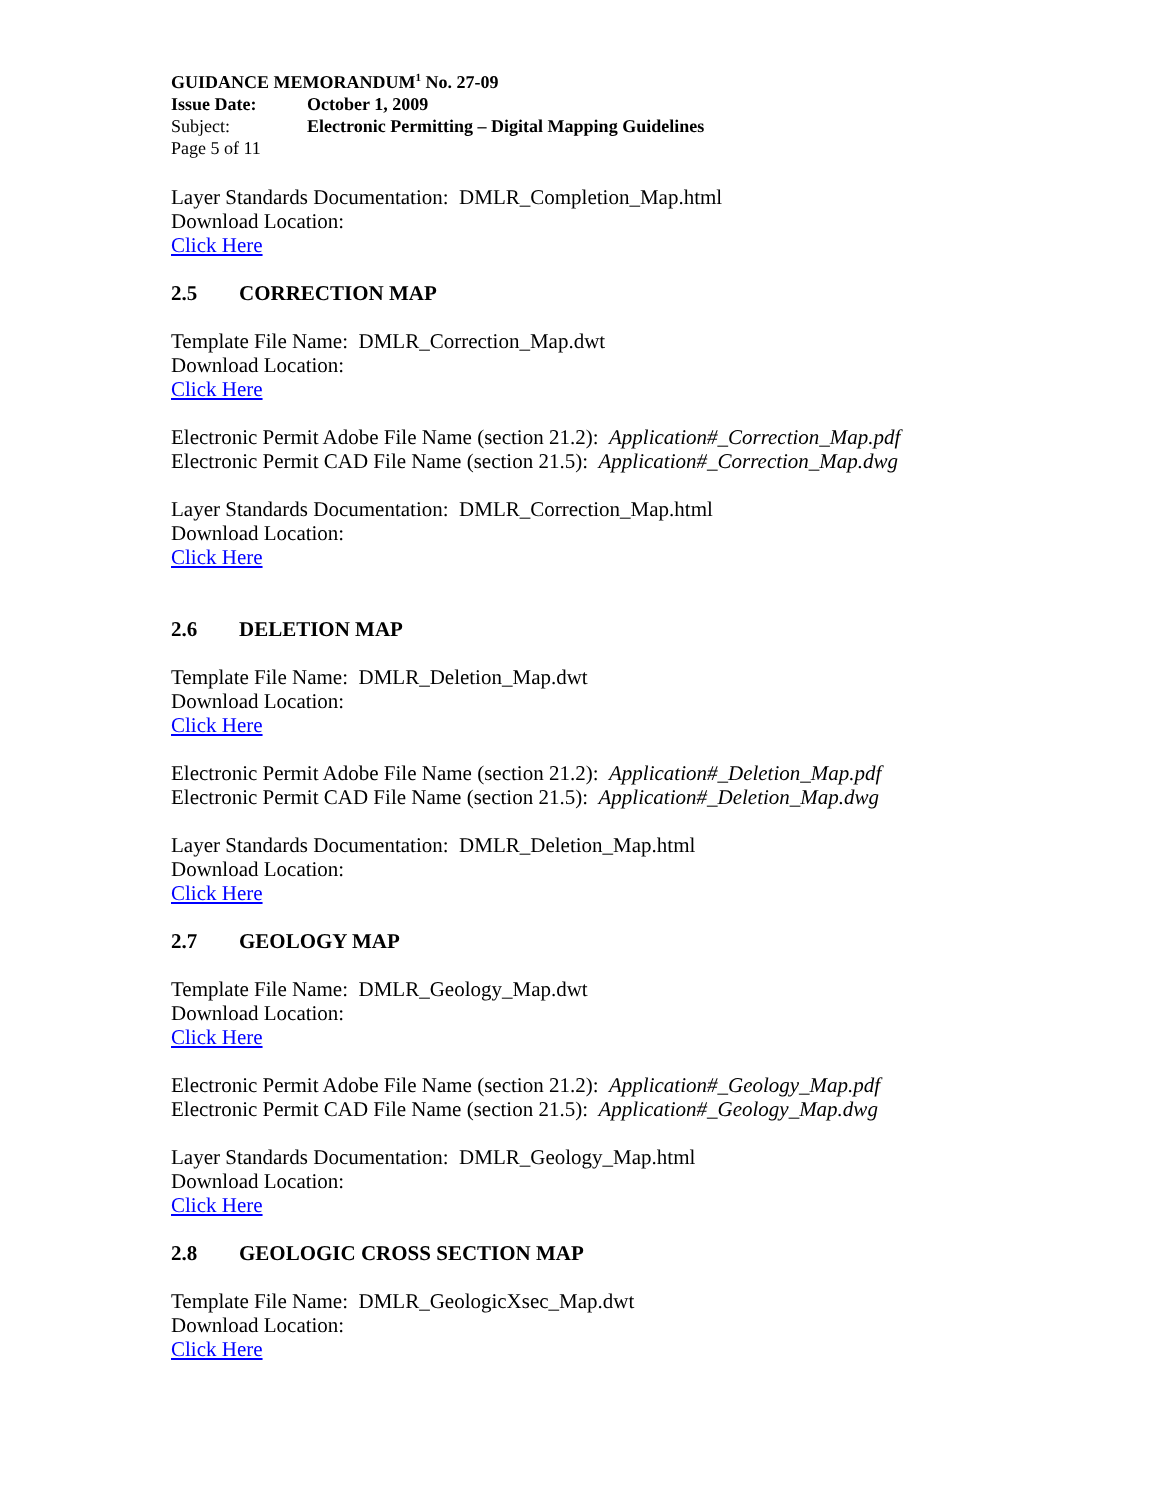GUIDANCE MEMORANDUM<sup>1</sup> No. 27-09
Issue Date: October 1, 2009
Subject: Electronic Permitting – Digital Mapping Guidelines
Page 5 of 11
Layer Standards Documentation: DMLR_Completion_Map.html
Download Location:
Click Here
2.5 CORRECTION MAP
Template File Name: DMLR_Correction_Map.dwt
Download Location:
Click Here
Electronic Permit Adobe File Name (section 21.2): Application#_Correction_Map.pdf
Electronic Permit CAD File Name (section 21.5): Application#_Correction_Map.dwg
Layer Standards Documentation: DMLR_Correction_Map.html
Download Location:
Click Here
2.6 DELETION MAP
Template File Name: DMLR_Deletion_Map.dwt
Download Location:
Click Here
Electronic Permit Adobe File Name (section 21.2): Application#_Deletion_Map.pdf
Electronic Permit CAD File Name (section 21.5): Application#_Deletion_Map.dwg
Layer Standards Documentation: DMLR_Deletion_Map.html
Download Location:
Click Here
2.7 GEOLOGY MAP
Template File Name: DMLR_Geology_Map.dwt
Download Location:
Click Here
Electronic Permit Adobe File Name (section 21.2): Application#_Geology_Map.pdf
Electronic Permit CAD File Name (section 21.5): Application#_Geology_Map.dwg
Layer Standards Documentation: DMLR_Geology_Map.html
Download Location:
Click Here
2.8 GEOLOGIC CROSS SECTION MAP
Template File Name: DMLR_GeologicXsec_Map.dwt
Download Location:
Click Here